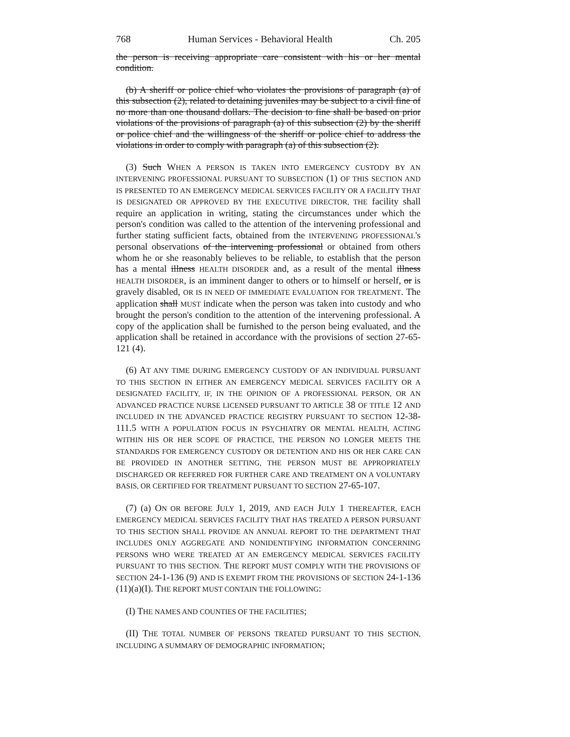768 Human Services - Behavioral Health Ch. 205
the person is receiving appropriate care consistent with his or her mental condition.
(b) A sheriff or police chief who violates the provisions of paragraph (a) of this subsection (2), related to detaining juveniles may be subject to a civil fine of no more than one thousand dollars. The decision to fine shall be based on prior violations of the provisions of paragraph (a) of this subsection (2) by the sheriff or police chief and the willingness of the sheriff or police chief to address the violations in order to comply with paragraph (a) of this subsection (2).
(3) Such WHEN A PERSON IS TAKEN INTO EMERGENCY CUSTODY BY AN INTERVENING PROFESSIONAL PURSUANT TO SUBSECTION (1) OF THIS SECTION AND IS PRESENTED TO AN EMERGENCY MEDICAL SERVICES FACILITY OR A FACILITY THAT IS DESIGNATED OR APPROVED BY THE EXECUTIVE DIRECTOR, THE facility shall require an application in writing, stating the circumstances under which the person's condition was called to the attention of the intervening professional and further stating sufficient facts, obtained from the INTERVENING PROFESSIONAL's personal observations of the intervening professional or obtained from others whom he or she reasonably believes to be reliable, to establish that the person has a mental illness HEALTH DISORDER and, as a result of the mental illness HEALTH DISORDER, is an imminent danger to others or to himself or herself, or is gravely disabled, OR IS IN NEED OF IMMEDIATE EVALUATION FOR TREATMENT. The application shall MUST indicate when the person was taken into custody and who brought the person's condition to the attention of the intervening professional. A copy of the application shall be furnished to the person being evaluated, and the application shall be retained in accordance with the provisions of section 27-65-121 (4).
(6) AT ANY TIME DURING EMERGENCY CUSTODY OF AN INDIVIDUAL PURSUANT TO THIS SECTION IN EITHER AN EMERGENCY MEDICAL SERVICES FACILITY OR A DESIGNATED FACILITY, IF, IN THE OPINION OF A PROFESSIONAL PERSON, OR AN ADVANCED PRACTICE NURSE LICENSED PURSUANT TO ARTICLE 38 OF TITLE 12 AND INCLUDED IN THE ADVANCED PRACTICE REGISTRY PURSUANT TO SECTION 12-38-111.5 WITH A POPULATION FOCUS IN PSYCHIATRY OR MENTAL HEALTH, ACTING WITHIN HIS OR HER SCOPE OF PRACTICE, THE PERSON NO LONGER MEETS THE STANDARDS FOR EMERGENCY CUSTODY OR DETENTION AND HIS OR HER CARE CAN BE PROVIDED IN ANOTHER SETTING, THE PERSON MUST BE APPROPRIATELY DISCHARGED OR REFERRED FOR FURTHER CARE AND TREATMENT ON A VOLUNTARY BASIS, OR CERTIFIED FOR TREATMENT PURSUANT TO SECTION 27-65-107.
(7) (a) ON OR BEFORE JULY 1, 2019, AND EACH JULY 1 THEREAFTER, EACH EMERGENCY MEDICAL SERVICES FACILITY THAT HAS TREATED A PERSON PURSUANT TO THIS SECTION SHALL PROVIDE AN ANNUAL REPORT TO THE DEPARTMENT THAT INCLUDES ONLY AGGREGATE AND NONIDENTIFYING INFORMATION CONCERNING PERSONS WHO WERE TREATED AT AN EMERGENCY MEDICAL SERVICES FACILITY PURSUANT TO THIS SECTION. THE REPORT MUST COMPLY WITH THE PROVISIONS OF SECTION 24-1-136 (9) AND IS EXEMPT FROM THE PROVISIONS OF SECTION 24-1-136 (11)(a)(I). THE REPORT MUST CONTAIN THE FOLLOWING:
(I) THE NAMES AND COUNTIES OF THE FACILITIES;
(II) THE TOTAL NUMBER OF PERSONS TREATED PURSUANT TO THIS SECTION, INCLUDING A SUMMARY OF DEMOGRAPHIC INFORMATION;